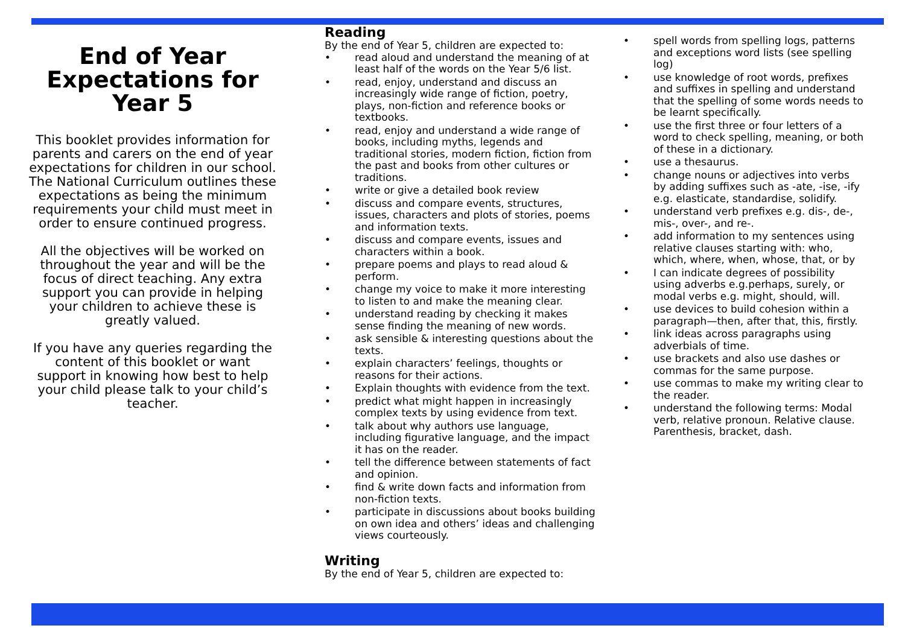End of Year Expectations for Year 5
This booklet provides information for parents and carers on the end of year expectations for children in our school. The National Curriculum outlines these expectations as being the minimum requirements your child must meet in order to ensure continued progress.
All the objectives will be worked on throughout the year and will be the focus of direct teaching. Any extra support you can provide in helping your children to achieve these is greatly valued.
If you have any queries regarding the content of this booklet or want support in knowing how best to help your child please talk to your child’s teacher.
Reading
By the end of Year 5, children are expected to:
read aloud and understand the meaning of at least half of the words on the Year 5/6 list.
read, enjoy, understand and discuss an increasingly wide range of fiction, poetry, plays, non-fiction and reference books or textbooks.
read, enjoy and understand a wide range of books, including myths, legends and traditional stories, modern fiction, fiction from the past and books from other cultures or traditions.
write or give a detailed book review
discuss and compare events, structures, issues, characters and plots of stories, poems and information texts.
discuss and compare events, issues and characters within a book.
prepare poems and plays to read aloud & perform.
change my voice to make it more interesting to listen to and make the meaning clear.
understand reading by checking it makes sense finding the meaning of new words.
ask sensible & interesting questions about the texts.
explain characters’ feelings, thoughts or reasons for their actions.
Explain thoughts with evidence from the text.
predict what might happen in increasingly complex texts by using evidence from text.
talk about why authors use language, including figurative language, and the impact it has on the reader.
tell the difference between statements of fact and opinion.
find & write down facts and information from non-fiction texts.
participate in discussions about books building on own idea and others’ ideas and challenging views courteously.
Writing
By the end of Year 5, children are expected to:
spell words from spelling logs, patterns and exceptions word lists (see spelling log)
use knowledge of root words, prefixes and suffixes in spelling and understand that the spelling of some words needs to be learnt specifically.
use the first three or four letters of a word to check spelling, meaning, or both of these in a dictionary.
use a thesaurus.
change nouns or adjectives into verbs by adding suffixes such as -ate, -ise, -ify e.g. elasticate, standardise, solidify.
understand verb prefixes e.g. dis-, de-, mis-, over-, and re-.
add information to my sentences using relative clauses starting with: who, which, where, when, whose, that, or by
I can indicate degrees of possibility using adverbs e.g.perhaps, surely, or modal verbs e.g. might, should, will.
use devices to build cohesion within a paragraph—then, after that, this, firstly.
link ideas across paragraphs using adverbials of time.
use brackets and also use dashes or commas for the same purpose.
use commas to make my writing clear to the reader.
understand the following terms: Modal verb, relative pronoun. Relative clause. Parenthesis, bracket, dash.